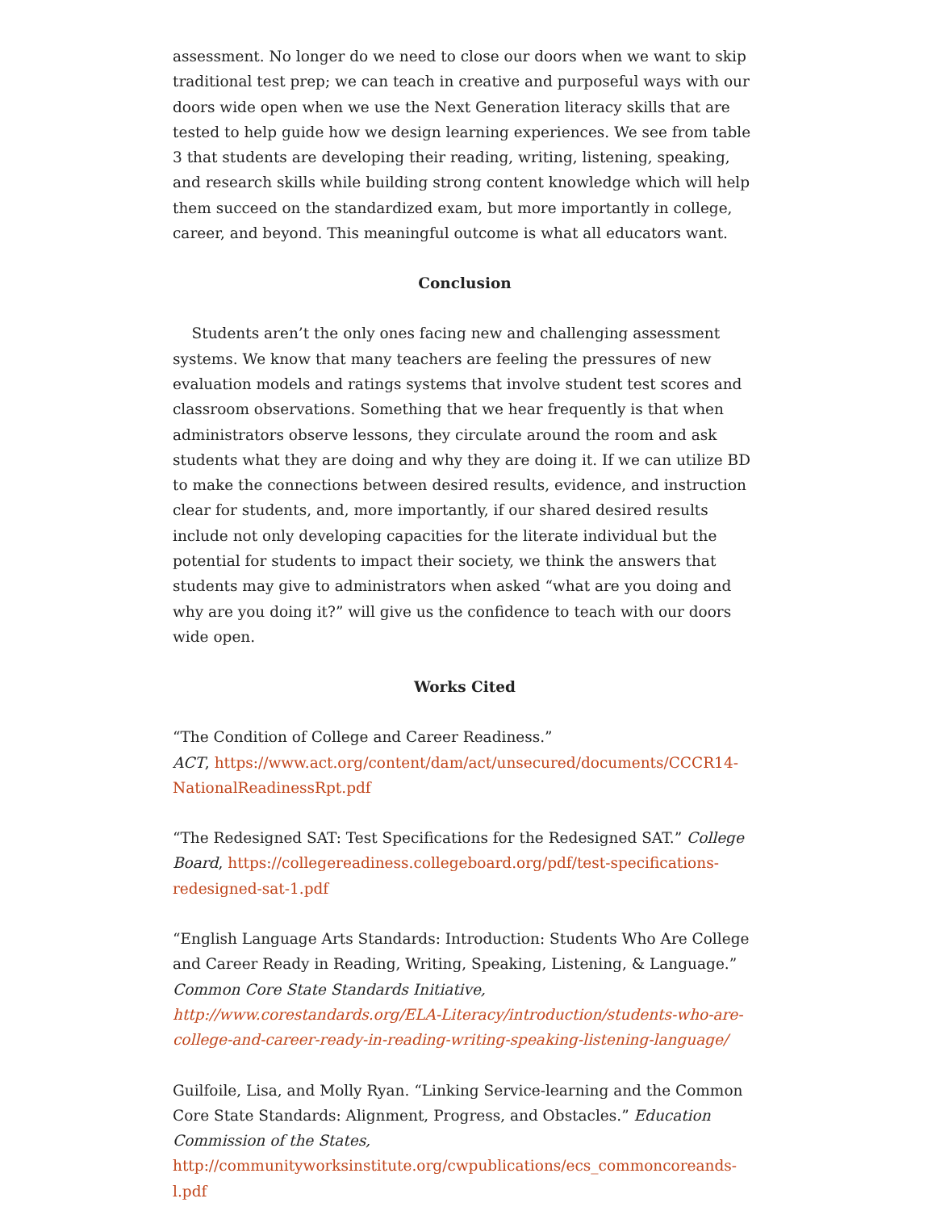assessment. No longer do we need to close our doors when we want to skip traditional test prep; we can teach in creative and purposeful ways with our doors wide open when we use the Next Generation literacy skills that are tested to help guide how we design learning experiences. We see from table 3 that students are developing their reading, writing, listening, speaking, and research skills while building strong content knowledge which will help them succeed on the standardized exam, but more importantly in college, career, and beyond. This meaningful outcome is what all educators want.
Conclusion
Students aren’t the only ones facing new and challenging assessment systems. We know that many teachers are feeling the pressures of new evaluation models and ratings systems that involve student test scores and classroom observations. Something that we hear frequently is that when administrators observe lessons, they circulate around the room and ask students what they are doing and why they are doing it. If we can utilize BD to make the connections between desired results, evidence, and instruction clear for students, and, more importantly, if our shared desired results include not only developing capacities for the literate individual but the potential for students to impact their society, we think the answers that students may give to administrators when asked “what are you doing and why are you doing it?” will give us the confidence to teach with our doors wide open.
Works Cited
“The Condition of College and Career Readiness.”
ACT, https://www.act.org/content/dam/act/unsecured/documents/CCCR14-NationalReadinessRpt.pdf
“The Redesigned SAT: Test Specifications for the Redesigned SAT.” College Board, https://collegereadiness.collegeboard.org/pdf/test-specifications-redesigned-sat-1.pdf
“English Language Arts Standards: Introduction: Students Who Are College and Career Ready in Reading, Writing, Speaking, Listening, & Language.” Common Core State Standards Initiative, http://www.corestandards.org/ELA-Literacy/introduction/students-who-are-college-and-career-ready-in-reading-writing-speaking-listening-language/
Guilfoile, Lisa, and Molly Ryan. “Linking Service-learning and the Common Core State Standards: Alignment, Progress, and Obstacles.” Education Commission of the States, http://communityworksinstitute.org/cwpublications/ecs_commoncoreands-l.pdf